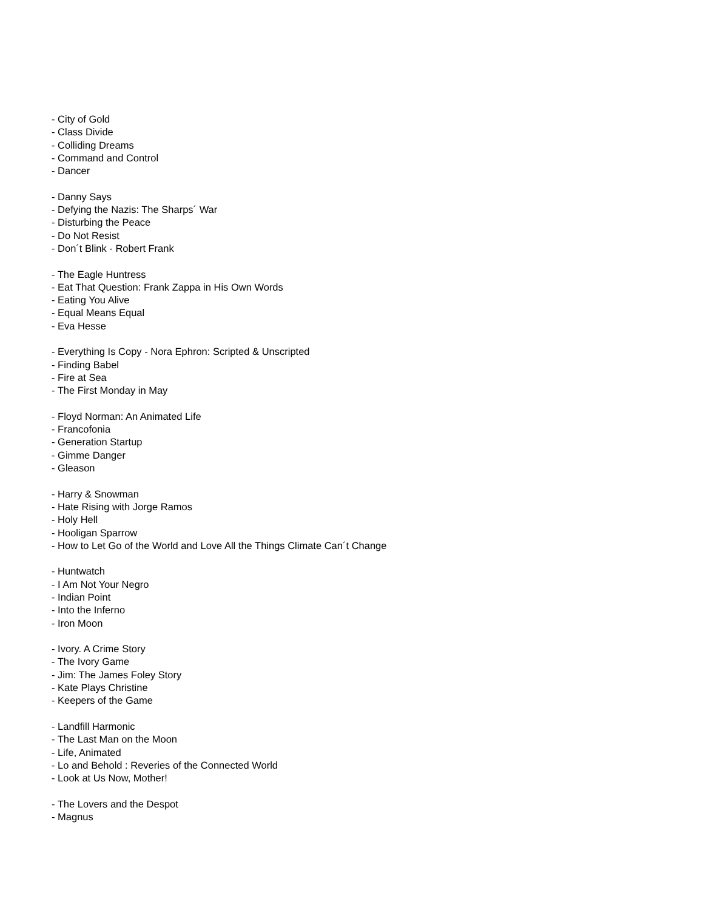- City of Gold
- Class Divide
- Colliding Dreams
- Command and Control
- Dancer
- Danny Says
- Defying the Nazis: The Sharps´ War
- Disturbing the Peace
- Do Not Resist
- Don´t Blink - Robert Frank
- The Eagle Huntress
- Eat That Question: Frank Zappa in His Own Words
- Eating You Alive
- Equal Means Equal
- Eva Hesse
- Everything Is Copy - Nora Ephron: Scripted & Unscripted
- Finding Babel
- Fire at Sea
- The First Monday in May
- Floyd Norman: An Animated Life
- Francofonia
- Generation Startup
- Gimme Danger
- Gleason
- Harry & Snowman
- Hate Rising with Jorge Ramos
- Holy Hell
- Hooligan Sparrow
- How to Let Go of the World and Love All the Things Climate Can´t Change
- Huntwatch
- I Am Not Your Negro
- Indian Point
- Into the Inferno
- Iron Moon
- Ivory. A Crime Story
- The Ivory Game
- Jim: The James Foley Story
- Kate Plays Christine
- Keepers of the Game
- Landfill Harmonic
- The Last Man on the Moon
- Life, Animated
- Lo and Behold : Reveries of the Connected World
- Look at Us Now, Mother!
- The Lovers and the Despot
- Magnus